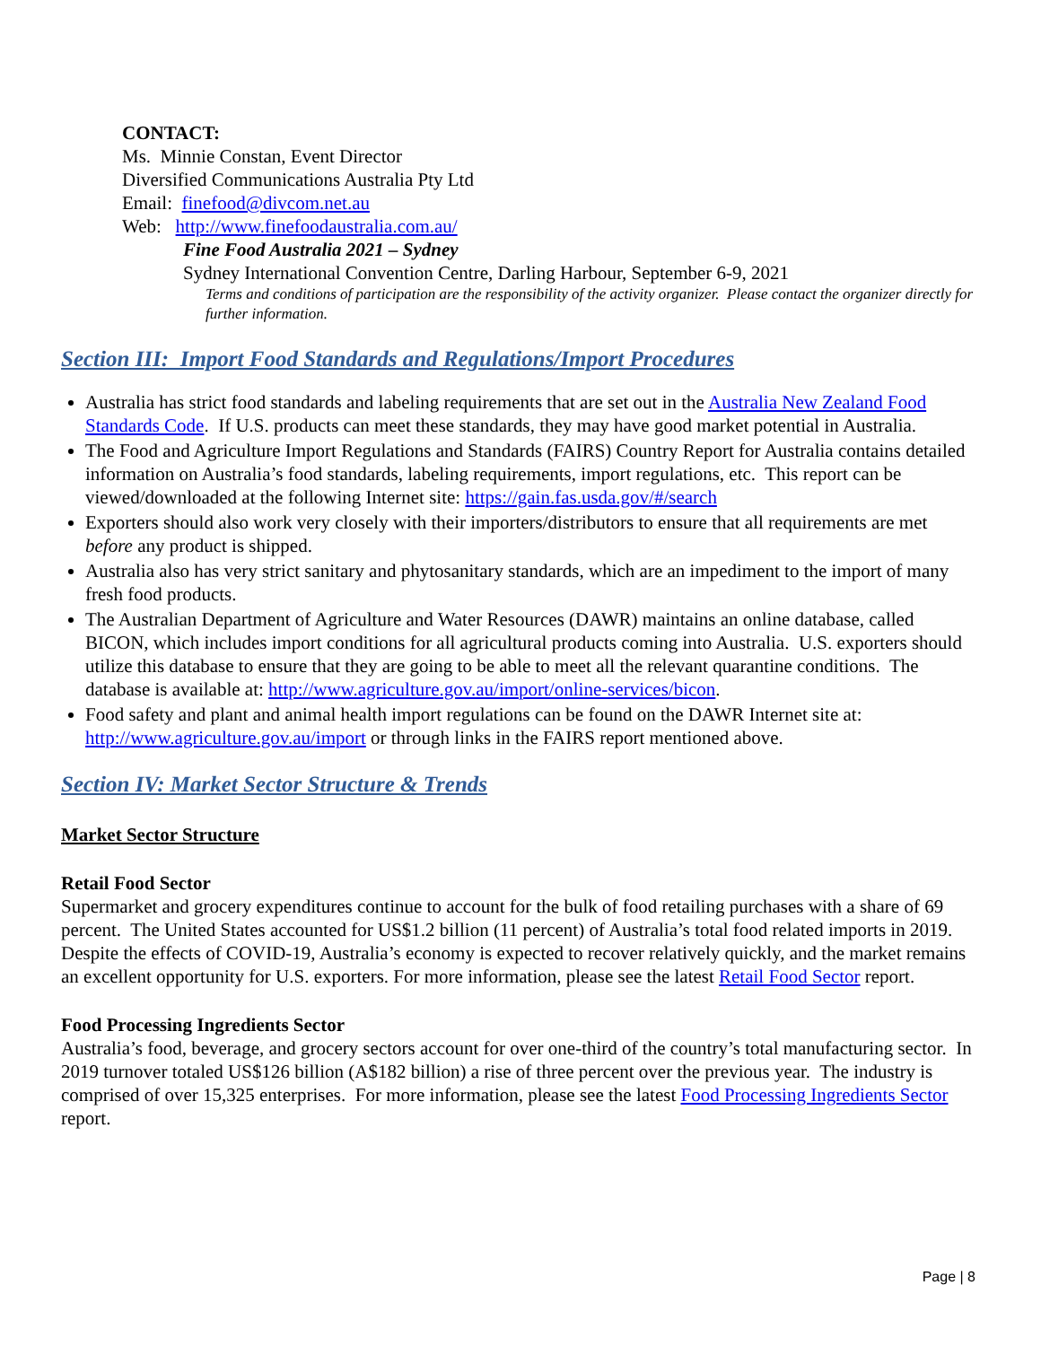CONTACT:
Ms. Minnie Constan, Event Director
Diversified Communications Australia Pty Ltd
Email: finefood@divcom.net.au
Web: http://www.finefoodaustralia.com.au/
Fine Food Australia 2021 – Sydney
Sydney International Convention Centre, Darling Harbour, September 6-9, 2021
Terms and conditions of participation are the responsibility of the activity organizer. Please contact the organizer directly for further information.
Section III: Import Food Standards and Regulations/Import Procedures
Australia has strict food standards and labeling requirements that are set out in the Australia New Zealand Food Standards Code. If U.S. products can meet these standards, they may have good market potential in Australia.
The Food and Agriculture Import Regulations and Standards (FAIRS) Country Report for Australia contains detailed information on Australia’s food standards, labeling requirements, import regulations, etc. This report can be viewed/downloaded at the following Internet site: https://gain.fas.usda.gov/#/search
Exporters should also work very closely with their importers/distributors to ensure that all requirements are met before any product is shipped.
Australia also has very strict sanitary and phytosanitary standards, which are an impediment to the import of many fresh food products.
The Australian Department of Agriculture and Water Resources (DAWR) maintains an online database, called BICON, which includes import conditions for all agricultural products coming into Australia. U.S. exporters should utilize this database to ensure that they are going to be able to meet all the relevant quarantine conditions. The database is available at: http://www.agriculture.gov.au/import/online-services/bicon.
Food safety and plant and animal health import regulations can be found on the DAWR Internet site at: http://www.agriculture.gov.au/import or through links in the FAIRS report mentioned above.
Section IV: Market Sector Structure & Trends
Market Sector Structure
Retail Food Sector
Supermarket and grocery expenditures continue to account for the bulk of food retailing purchases with a share of 69 percent. The United States accounted for US$1.2 billion (11 percent) of Australia’s total food related imports in 2019. Despite the effects of COVID-19, Australia’s economy is expected to recover relatively quickly, and the market remains an excellent opportunity for U.S. exporters. For more information, please see the latest Retail Food Sector report.
Food Processing Ingredients Sector
Australia’s food, beverage, and grocery sectors account for over one-third of the country’s total manufacturing sector. In 2019 turnover totaled US$126 billion (A$182 billion) a rise of three percent over the previous year. The industry is comprised of over 15,325 enterprises. For more information, please see the latest Food Processing Ingredients Sector report.
Page | 8